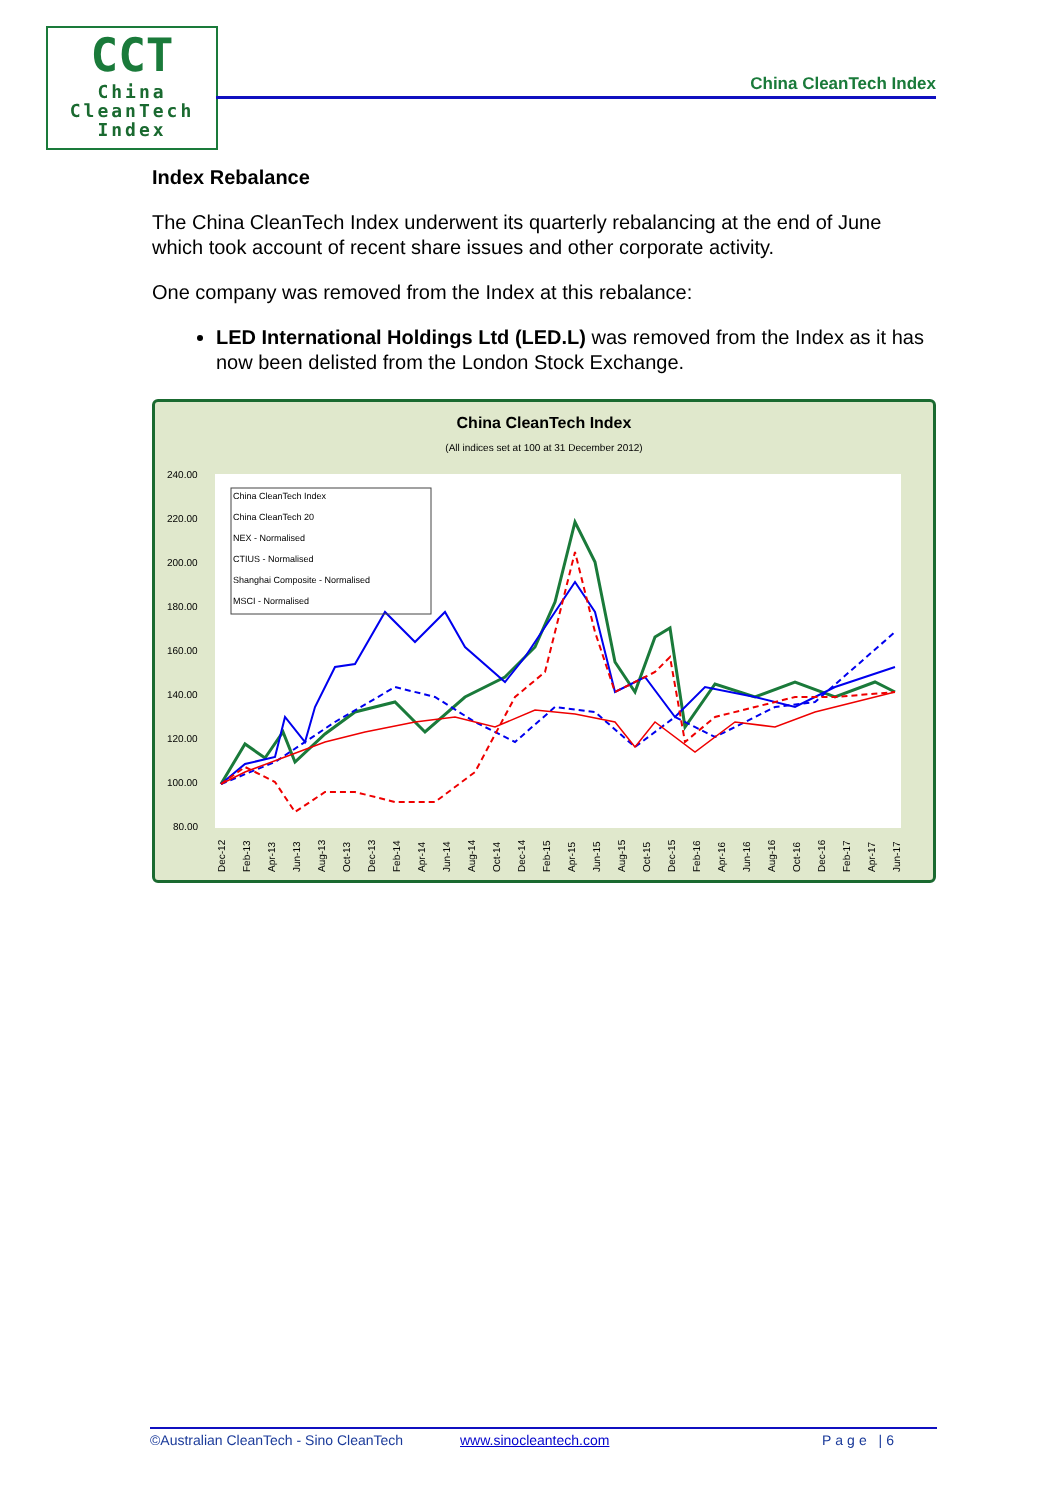CCT
China
CleanTech
Index
China CleanTech Index
Index Rebalance
The China CleanTech Index underwent its quarterly rebalancing at the end of June which took account of recent share issues and other corporate activity.
One company was removed from the Index at this rebalance:
LED International Holdings Ltd (LED.L) was removed from the Index as it has now been delisted from the London Stock Exchange.
China CleanTech Index
(All indices set at 100 at 31 December 2012)
240.00
220.00
200.00
180.00
160.00
140.00
120.00
100.00
80.00
China CleanTech Index
China CleanTech 20
NEX - Normalised
CTIUS - Normalised
Shanghai Composite - Normalised
MSCI - Normalised
Dec-12
Feb-13
Apr-13
Jun-13
Aug-13
Oct-13
Dec-13
Feb-14
Apr-14
Jun-14
Aug-14
Oct-14
Dec-14
Feb-15
Apr-15
Jun-15
Aug-15
Oct-15
Dec-15
Feb-16
Apr-16
Jun-16
Aug-16
Oct-16
Dec-16
Feb-17
Apr-17
Jun-17
©Australian CleanTech - Sino CleanTech www.sinocleantech.com Page |6